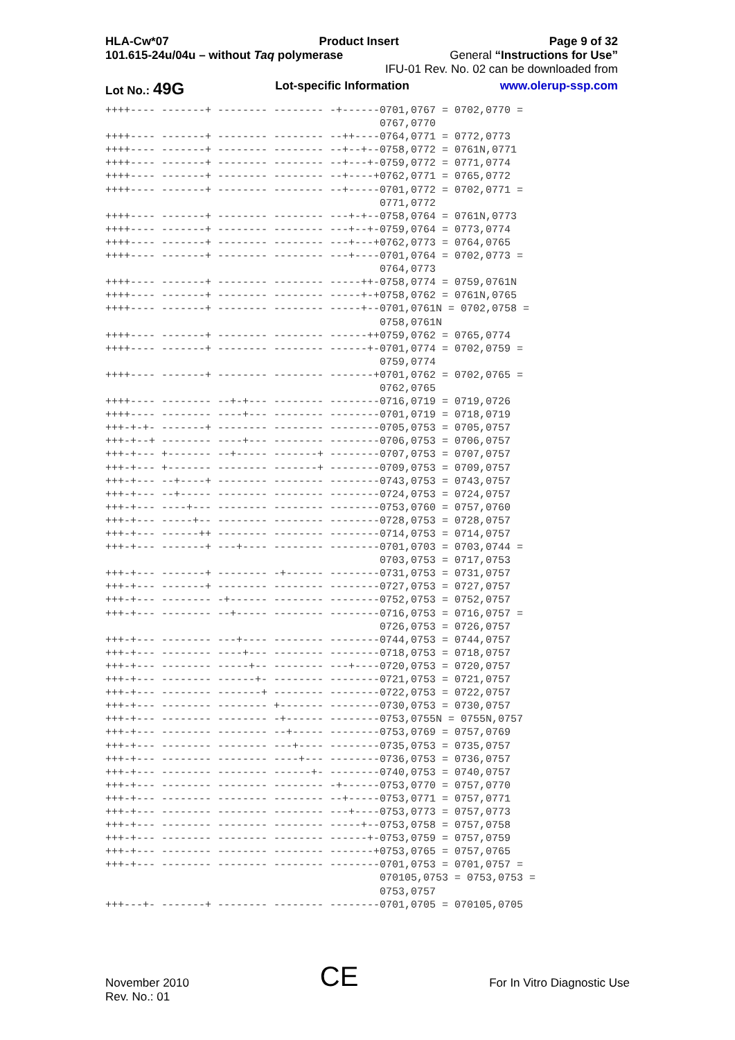HLA-Cw*07 Product Insert Page 9 of 32
101.615-24u/04u – without Taq polymerase General “Instructions for Use”
IFU-01 Rev. No. 02 can be downloaded from
Lot No.: 49G Lot-specific Information www.olerup-ssp.com
++++---- -------+ -------- -------- -+------0701,0767 = 0702,0770 =
                                            0767,0770
++++---- -------+ -------- -------- --++----0764,0771 = 0772,0773
++++---- -------+ -------- -------- --+--+--0758,0772 = 0761N,0771
++++---- -------+ -------- -------- --+---+-0759,0772 = 0771,0774
++++---- -------+ -------- -------- --+----+0762,0771 = 0765,0772
++++---- -------+ -------- -------- --+-----0701,0772 = 0702,0771 =
                                            0771,0772
++++---- -------+ -------- -------- ---+-+--0758,0764 = 0761N,0773
++++---- -------+ -------- -------- ---+--+-0759,0764 = 0773,0774
++++---- -------+ -------- -------- ---+---+0762,0773 = 0764,0765
++++---- -------+ -------- -------- ---+----0701,0764 = 0702,0773 =
                                            0764,0773
++++---- -------+ -------- -------- -----++-0758,0774 = 0759,0761N
++++---- -------+ -------- -------- -----+-+0758,0762 = 0761N,0765
++++---- -------+ -------- -------- -----+--0701,0761N = 0702,0758 =
                                            0758,0761N
++++---- -------+ -------- -------- ------++0759,0762 = 0765,0774
++++---- -------+ -------- -------- ------+-0701,0774 = 0702,0759 =
                                            0759,0774
++++---- -------+ -------- -------- -------+0701,0762 = 0702,0765 =
                                            0762,0765
++++---- -------- --+-+--- -------- --------0716,0719 = 0719,0726
++++---- -------- ----+--- -------- --------0701,0719 = 0718,0719
+++-+-+- -------+ -------- -------- --------0705,0753 = 0705,0757
+++-+--+ -------- ----+--- -------- --------0706,0753 = 0706,0757
+++-+--- +------- --+----- -------+ --------0707,0753 = 0707,0757
+++-+--- +------- -------- -------+ --------0709,0753 = 0709,0757
+++-+--- --+----+ -------- -------- --------0743,0753 = 0743,0757
+++-+--- --+----- -------- -------- --------0724,0753 = 0724,0757
+++-+--- ----+--- -------- -------- --------0753,0760 = 0757,0760
+++-+--- -----+-- -------- -------- --------0728,0753 = 0728,0757
+++-+--- ------++ -------- -------- --------0714,0753 = 0714,0757
+++-+--- -------+ ---+---- -------- --------0701,0703 = 0703,0744 =
                                            0703,0753 = 0717,0753
+++-+--- -------+ -------- -+------ --------0731,0753 = 0731,0757
+++-+--- -------+ -------- -------- --------0727,0753 = 0727,0757
+++-+--- -------- -+------ -------- --------0752,0753 = 0752,0757
+++-+--- -------- --+----- -------- --------0716,0753 = 0716,0757 =
                                            0726,0753 = 0726,0757
+++-+--- -------- ---+---- -------- --------0744,0753 = 0744,0757
+++-+--- -------- ----+--- -------- --------0718,0753 = 0718,0757
+++-+--- -------- -----+-- -------- ---+----0720,0753 = 0720,0757
+++-+--- -------- ------+- -------- --------0721,0753 = 0721,0757
+++-+--- -------- -------+ -------- --------0722,0753 = 0722,0757
+++-+--- -------- -------- +------- --------0730,0753 = 0730,0757
+++-+--- -------- -------- -+------ --------0753,0755N = 0755N,0757
+++-+--- -------- -------- --+----- --------0753,0769 = 0757,0769
+++-+--- -------- -------- ---+---- --------0735,0753 = 0735,0757
+++-+--- -------- -------- ----+--- --------0736,0753 = 0736,0757
+++-+--- -------- -------- ------+- --------0740,0753 = 0740,0757
+++-+--- -------- -------- -------- -+------0753,0770 = 0757,0770
+++-+--- -------- -------- -------- --+-----0753,0771 = 0757,0771
+++-+--- -------- -------- -------- ---+----0753,0773 = 0757,0773
+++-+--- -------- -------- -------- -----+--0753,0758 = 0757,0758
+++-+--- -------- -------- -------- ------+-0753,0759 = 0757,0759
+++-+--- -------- -------- -------- -------+0753,0765 = 0757,0765
+++-+--- -------- -------- -------- --------0701,0753 = 0701,0757 =
                                            070105,0753 = 0753,0753 =
                                            0753,0757
+++---+- -------+ -------- -------- --------0701,0705 = 070105,0705
November 2010
Rev. No.: 01 CE For In Vitro Diagnostic Use